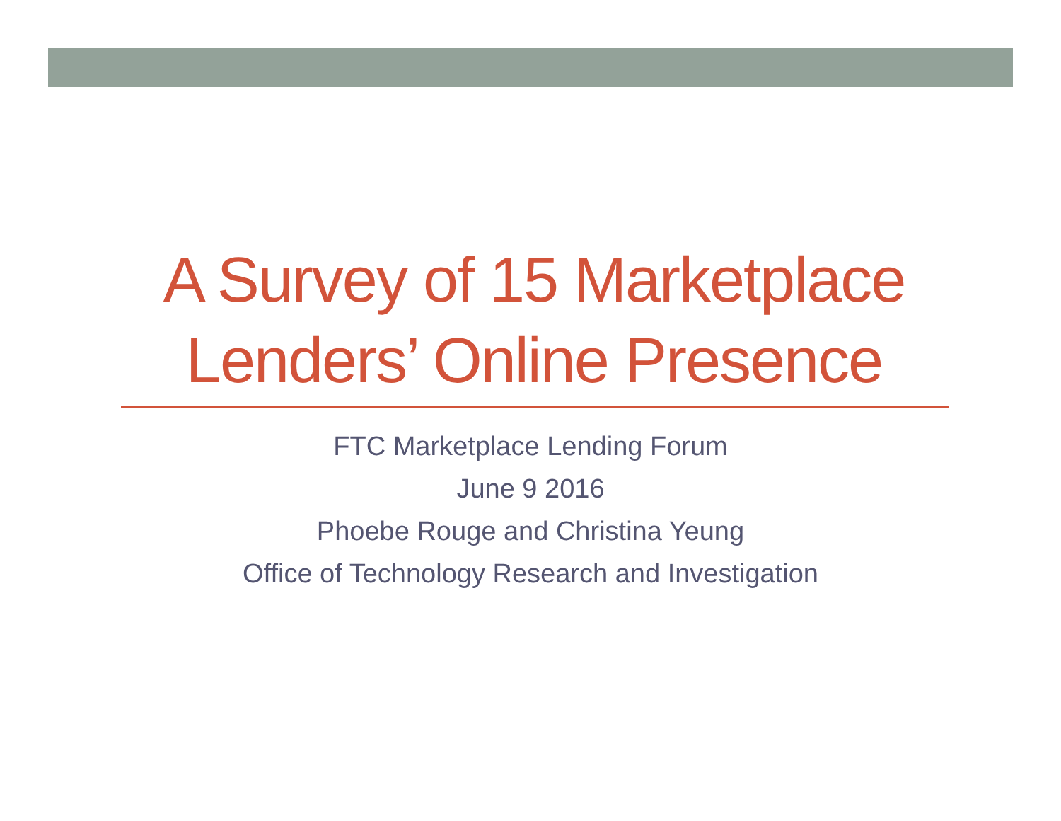A Survey of 15 Marketplace
Lenders’ Online Presence
FTC Marketplace Lending Forum
June 9 2016
Phoebe Rouge and Christina Yeung
Office of Technology Research and Investigation